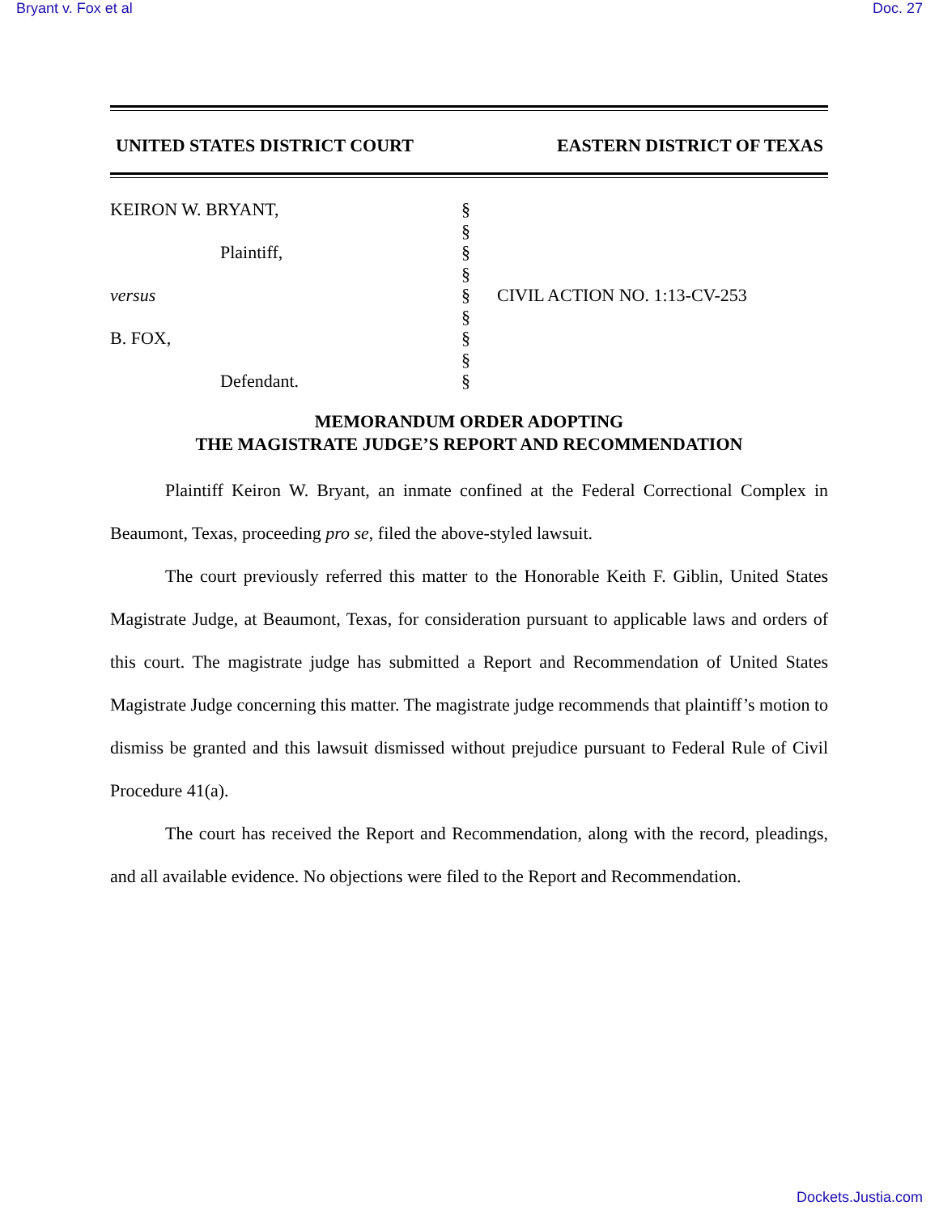Bryant v. Fox et al Doc. 27
UNITED STATES DISTRICT COURT EASTERN DISTRICT OF TEXAS
KEIRON W. BRYANT,
Plaintiff,
versus
B. FOX,
Defendant.
§
§
§
§
§
§
§
§
§
CIVIL ACTION NO. 1:13-CV-253
MEMORANDUM ORDER ADOPTING
THE MAGISTRATE JUDGE’S REPORT AND RECOMMENDATION
Plaintiff Keiron W. Bryant, an inmate confined at the Federal Correctional Complex in Beaumont, Texas, proceeding pro se, filed the above-styled lawsuit.
The court previously referred this matter to the Honorable Keith F. Giblin, United States Magistrate Judge, at Beaumont, Texas, for consideration pursuant to applicable laws and orders of this court. The magistrate judge has submitted a Report and Recommendation of United States Magistrate Judge concerning this matter. The magistrate judge recommends that plaintiff’s motion to dismiss be granted and this lawsuit dismissed without prejudice pursuant to Federal Rule of Civil Procedure 41(a).
The court has received the Report and Recommendation, along with the record, pleadings, and all available evidence. No objections were filed to the Report and Recommendation.
Dockets.Justia.com